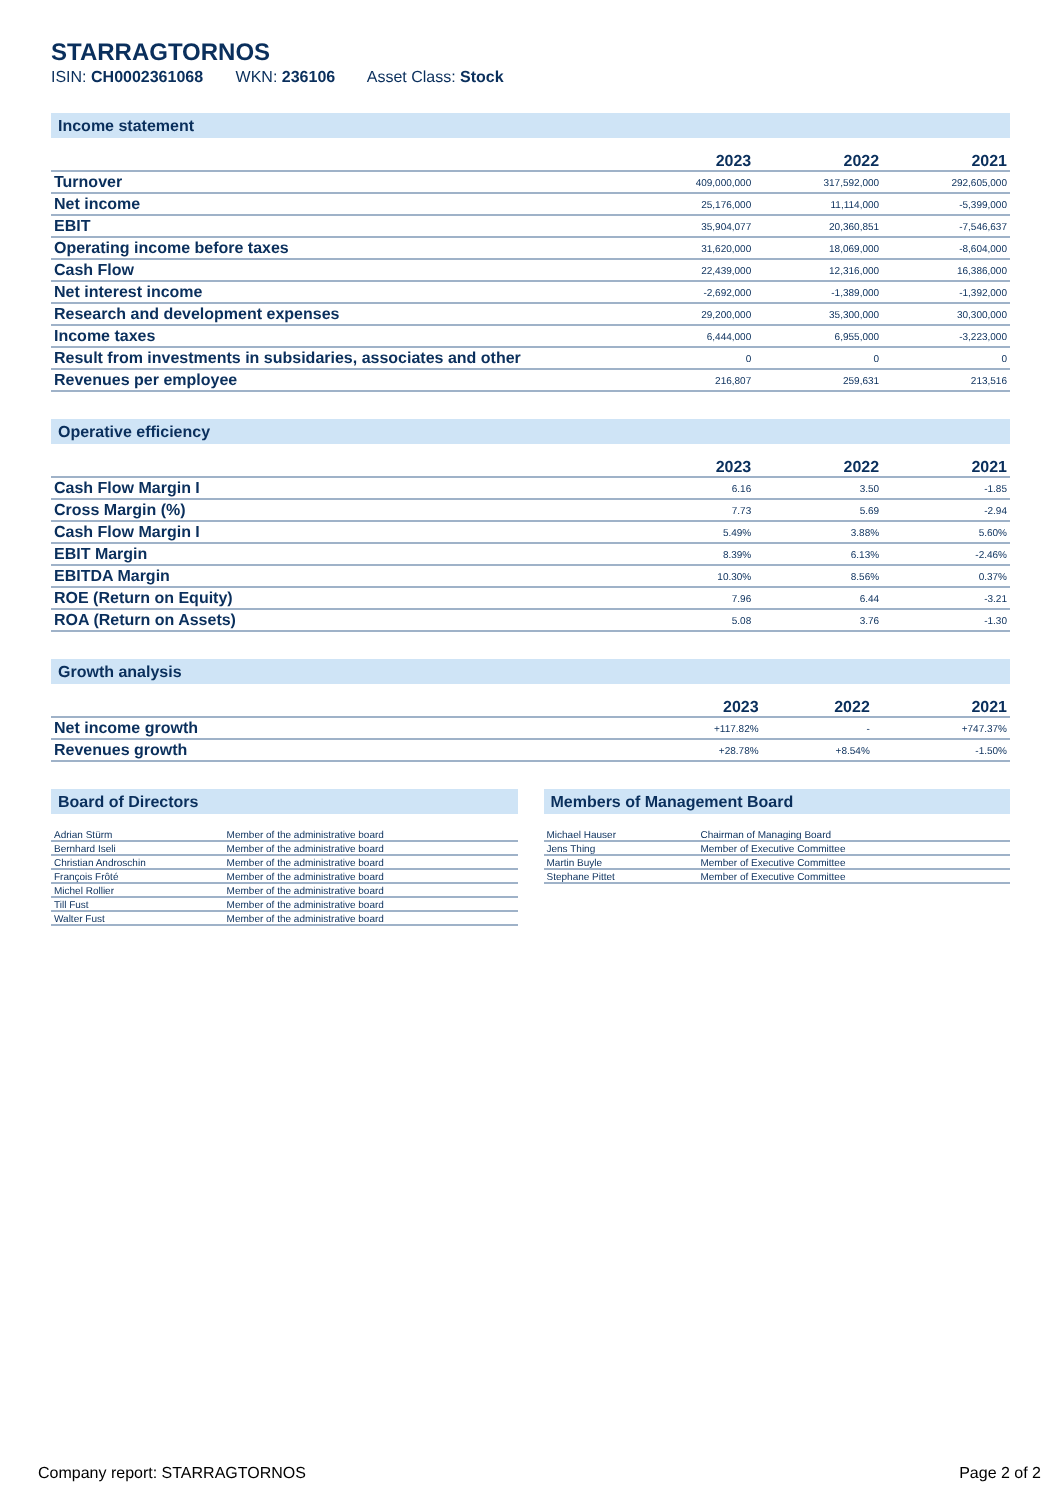STARRAGTORNOS
ISIN: CH0002361068 WKN: 236106 Asset Class: Stock
Income statement
| | 2023 | 2022 | 2021 |
| --- | --- | --- | --- |
| Turnover | 409,000,000 | 317,592,000 | 292,605,000 |
| Net income | 25,176,000 | 11,114,000 | -5,399,000 |
| EBIT | 35,904,077 | 20,360,851 | -7,546,637 |
| Operating income before taxes | 31,620,000 | 18,069,000 | -8,604,000 |
| Cash Flow | 22,439,000 | 12,316,000 | 16,386,000 |
| Net interest income | -2,692,000 | -1,389,000 | -1,392,000 |
| Research and development expenses | 29,200,000 | 35,300,000 | 30,300,000 |
| Income taxes | 6,444,000 | 6,955,000 | -3,223,000 |
| Result from investments in subsidaries, associates and other | 0 | 0 | 0 |
| Revenues per employee | 216,807 | 259,631 | 213,516 |
Operative efficiency
| | 2023 | 2022 | 2021 |
| --- | --- | --- | --- |
| Cash Flow Margin I | 6.16 | 3.50 | -1.85 |
| Cross Margin (%) | 7.73 | 5.69 | -2.94 |
| Cash Flow Margin I | 5.49% | 3.88% | 5.60% |
| EBIT Margin | 8.39% | 6.13% | -2.46% |
| EBITDA Margin | 10.30% | 8.56% | 0.37% |
| ROE (Return on Equity) | 7.96 | 6.44 | -3.21 |
| ROA (Return on Assets) | 5.08 | 3.76 | -1.30 |
Growth analysis
| | 2023 | 2022 | 2021 |
| --- | --- | --- | --- |
| Net income growth | +117.82% | - | +747.37% |
| Revenues growth | +28.78% | +8.54% | -1.50% |
Board of Directors
| Adrian Stürm | Member of the administrative board |
| Bernhard Iseli | Member of the administrative board |
| Christian Androschin | Member of the administrative board |
| François Frôté | Member of the administrative board |
| Michel Rollier | Member of the administrative board |
| Till Fust | Member of the administrative board |
| Walter Fust | Member of the administrative board |
Members of Management Board
| Michael Hauser | Chairman of Managing Board |
| Jens Thing | Member of Executive Committee |
| Martin Buyle | Member of Executive Committee |
| Stephane Pittet | Member of Executive Committee |
Company report: STARRAGTORNOS Page 2 of 2